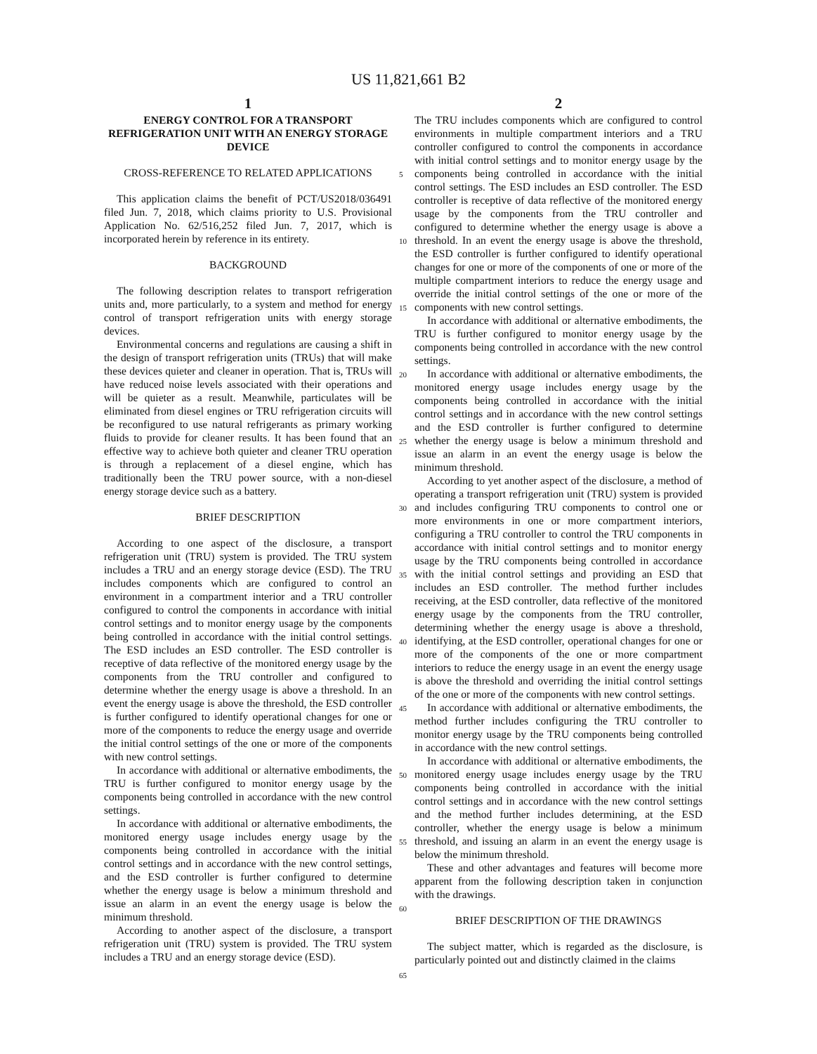US 11,821,661 B2
1
ENERGY CONTROL FOR A TRANSPORT REFRIGERATION UNIT WITH AN ENERGY STORAGE DEVICE
CROSS-REFERENCE TO RELATED APPLICATIONS
This application claims the benefit of PCT/US2018/036491 filed Jun. 7, 2018, which claims priority to U.S. Provisional Application No. 62/516,252 filed Jun. 7, 2017, which is incorporated herein by reference in its entirety.
BACKGROUND
The following description relates to transport refrigeration units and, more particularly, to a system and method for energy control of transport refrigeration units with energy storage devices.
Environmental concerns and regulations are causing a shift in the design of transport refrigeration units (TRUs) that will make these devices quieter and cleaner in operation. That is, TRUs will have reduced noise levels associated with their operations and will be quieter as a result. Meanwhile, particulates will be eliminated from diesel engines or TRU refrigeration circuits will be reconfigured to use natural refrigerants as primary working fluids to provide for cleaner results. It has been found that an effective way to achieve both quieter and cleaner TRU operation is through a replacement of a diesel engine, which has traditionally been the TRU power source, with a non-diesel energy storage device such as a battery.
BRIEF DESCRIPTION
According to one aspect of the disclosure, a transport refrigeration unit (TRU) system is provided. The TRU system includes a TRU and an energy storage device (ESD). The TRU includes components which are configured to control an environment in a compartment interior and a TRU controller configured to control the components in accordance with initial control settings and to monitor energy usage by the components being controlled in accordance with the initial control settings. The ESD includes an ESD controller. The ESD controller is receptive of data reflective of the monitored energy usage by the components from the TRU controller and configured to determine whether the energy usage is above a threshold. In an event the energy usage is above the threshold, the ESD controller is further configured to identify operational changes for one or more of the components to reduce the energy usage and override the initial control settings of the one or more of the components with new control settings.
In accordance with additional or alternative embodiments, the TRU is further configured to monitor energy usage by the components being controlled in accordance with the new control settings.
In accordance with additional or alternative embodiments, the monitored energy usage includes energy usage by the components being controlled in accordance with the initial control settings and in accordance with the new control settings, and the ESD controller is further configured to determine whether the energy usage is below a minimum threshold and issue an alarm in an event the energy usage is below the minimum threshold.
According to another aspect of the disclosure, a transport refrigeration unit (TRU) system is provided. The TRU system includes a TRU and an energy storage device (ESD).
5
10
15
20
25
30
35
40
45
50
55
60
65
2
The TRU includes components which are configured to control environments in multiple compartment interiors and a TRU controller configured to control the components in accordance with initial control settings and to monitor energy usage by the components being controlled in accordance with the initial control settings. The ESD includes an ESD controller. The ESD controller is receptive of data reflective of the monitored energy usage by the components from the TRU controller and configured to determine whether the energy usage is above a threshold. In an event the energy usage is above the threshold, the ESD controller is further configured to identify operational changes for one or more of the components of one or more of the multiple compartment interiors to reduce the energy usage and override the initial control settings of the one or more of the components with new control settings.
In accordance with additional or alternative embodiments, the TRU is further configured to monitor energy usage by the components being controlled in accordance with the new control settings.
In accordance with additional or alternative embodiments, the monitored energy usage includes energy usage by the components being controlled in accordance with the initial control settings and in accordance with the new control settings and the ESD controller is further configured to determine whether the energy usage is below a minimum threshold and issue an alarm in an event the energy usage is below the minimum threshold.
According to yet another aspect of the disclosure, a method of operating a transport refrigeration unit (TRU) system is provided and includes configuring TRU components to control one or more environments in one or more compartment interiors, configuring a TRU controller to control the TRU components in accordance with initial control settings and to monitor energy usage by the TRU components being controlled in accordance with the initial control settings and providing an ESD that includes an ESD controller. The method further includes receiving, at the ESD controller, data reflective of the monitored energy usage by the components from the TRU controller, determining whether the energy usage is above a threshold, identifying, at the ESD controller, operational changes for one or more of the components of the one or more compartment interiors to reduce the energy usage in an event the energy usage is above the threshold and overriding the initial control settings of the one or more of the components with new control settings.
In accordance with additional or alternative embodiments, the method further includes configuring the TRU controller to monitor energy usage by the TRU components being controlled in accordance with the new control settings.
In accordance with additional or alternative embodiments, the monitored energy usage includes energy usage by the TRU components being controlled in accordance with the initial control settings and in accordance with the new control settings and the method further includes determining, at the ESD controller, whether the energy usage is below a minimum threshold, and issuing an alarm in an event the energy usage is below the minimum threshold.
These and other advantages and features will become more apparent from the following description taken in conjunction with the drawings.
BRIEF DESCRIPTION OF THE DRAWINGS
The subject matter, which is regarded as the disclosure, is particularly pointed out and distinctly claimed in the claims